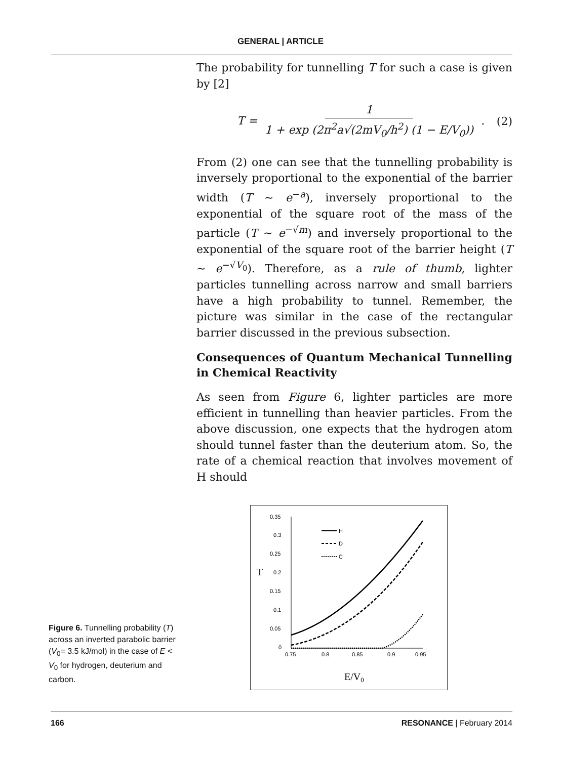GENERAL | ARTICLE
The probability for tunnelling T for such a case is given by [2]
T = 1 1 + exp (2π<sup>2</sup>a√(2mV<sub>0</sub>/h<sup>2</sup>) (1 − E/V<sub>0</sub>)) . (2)
From (2) one can see that the tunnelling probability is inversely proportional to the exponential of the barrier width (T ∼ e<sup>−a</sup>), inversely proportional to the exponential of the square root of the mass of the particle (T ∼ e<sup>−√m</sup>) and inversely proportional to the exponential of the square root of the barrier height (T ∼ e<sup>−√V<sub>0</sub></sup>). Therefore, as a rule of thumb, lighter particles tunnelling across narrow and small barriers have a high probability to tunnel. Remember, the picture was similar in the case of the rectangular barrier discussed in the previous subsection.
Consequences of Quantum Mechanical Tunnelling in Chemical Reactivity
As seen from Figure 6, lighter particles are more efficient in tunnelling than heavier particles. From the above discussion, one expects that the hydrogen atom should tunnel faster than the deuterium atom. So, the rate of a chemical reaction that involves movement of H should
Figure 6. Tunnelling probability (T) across an inverted parabolic barrier (V<sub>0</sub>= 3.5 kJ/mol) in the case of E < V<sub>0</sub> for hydrogen, deuterium and carbon.
0.35
0.3
0.25
0.2
0.15
0.1
0.05
0
T
0.75
0.8
0.85
0.9
0.95
E/V0
H
D
C
166 RESONANCE | February 2014